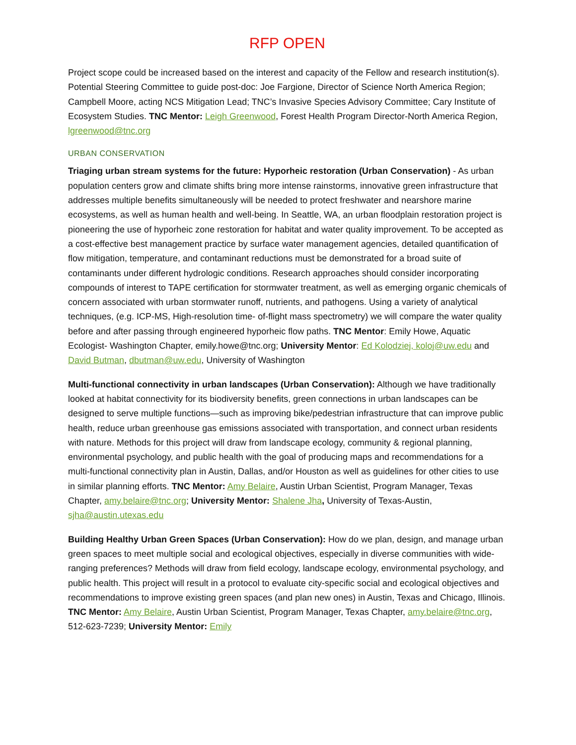RFP OPEN
Project scope could be increased based on the interest and capacity of the Fellow and research institution(s). Potential Steering Committee to guide post-doc: Joe Fargione, Director of Science North America Region; Campbell Moore, acting NCS Mitigation Lead; TNC’s Invasive Species Advisory Committee; Cary Institute of Ecosystem Studies. TNC Mentor: Leigh Greenwood, Forest Health Program Director-North America Region, lgreenwood@tnc.org
URBAN CONSERVATION
Triaging urban stream systems for the future: Hyporheic restoration (Urban Conservation) - As urban population centers grow and climate shifts bring more intense rainstorms, innovative green infrastructure that addresses multiple benefits simultaneously will be needed to protect freshwater and nearshore marine ecosystems, as well as human health and well-being. In Seattle, WA, an urban floodplain restoration project is pioneering the use of hyporheic zone restoration for habitat and water quality improvement. To be accepted as a cost-effective best management practice by surface water management agencies, detailed quantification of flow mitigation, temperature, and contaminant reductions must be demonstrated for a broad suite of contaminants under different hydrologic conditions. Research approaches should consider incorporating compounds of interest to TAPE certification for stormwater treatment, as well as emerging organic chemicals of concern associated with urban stormwater runoff, nutrients, and pathogens. Using a variety of analytical techniques, (e.g. ICP-MS, High-resolution time- of-flight mass spectrometry) we will compare the water quality before and after passing through engineered hyporheic flow paths. TNC Mentor: Emily Howe, Aquatic Ecologist- Washington Chapter, emily.howe@tnc.org; University Mentor: Ed Kolodziej, koloj@uw.edu and David Butman, dbutman@uw.edu, University of Washington
Multi-functional connectivity in urban landscapes (Urban Conservation): Although we have traditionally looked at habitat connectivity for its biodiversity benefits, green connections in urban landscapes can be designed to serve multiple functions—such as improving bike/pedestrian infrastructure that can improve public health, reduce urban greenhouse gas emissions associated with transportation, and connect urban residents with nature. Methods for this project will draw from landscape ecology, community & regional planning, environmental psychology, and public health with the goal of producing maps and recommendations for a multi-functional connectivity plan in Austin, Dallas, and/or Houston as well as guidelines for other cities to use in similar planning efforts. TNC Mentor: Amy Belaire, Austin Urban Scientist, Program Manager, Texas Chapter, amy.belaire@tnc.org; University Mentor: Shalene Jha, University of Texas-Austin, sjha@austin.utexas.edu
Building Healthy Urban Green Spaces (Urban Conservation): How do we plan, design, and manage urban green spaces to meet multiple social and ecological objectives, especially in diverse communities with wide- ranging preferences? Methods will draw from field ecology, landscape ecology, environmental psychology, and public health. This project will result in a protocol to evaluate city-specific social and ecological objectives and recommendations to improve existing green spaces (and plan new ones) in Austin, Texas and Chicago, Illinois. TNC Mentor: Amy Belaire, Austin Urban Scientist, Program Manager, Texas Chapter, amy.belaire@tnc.org, 512-623-7239; University Mentor: Emily